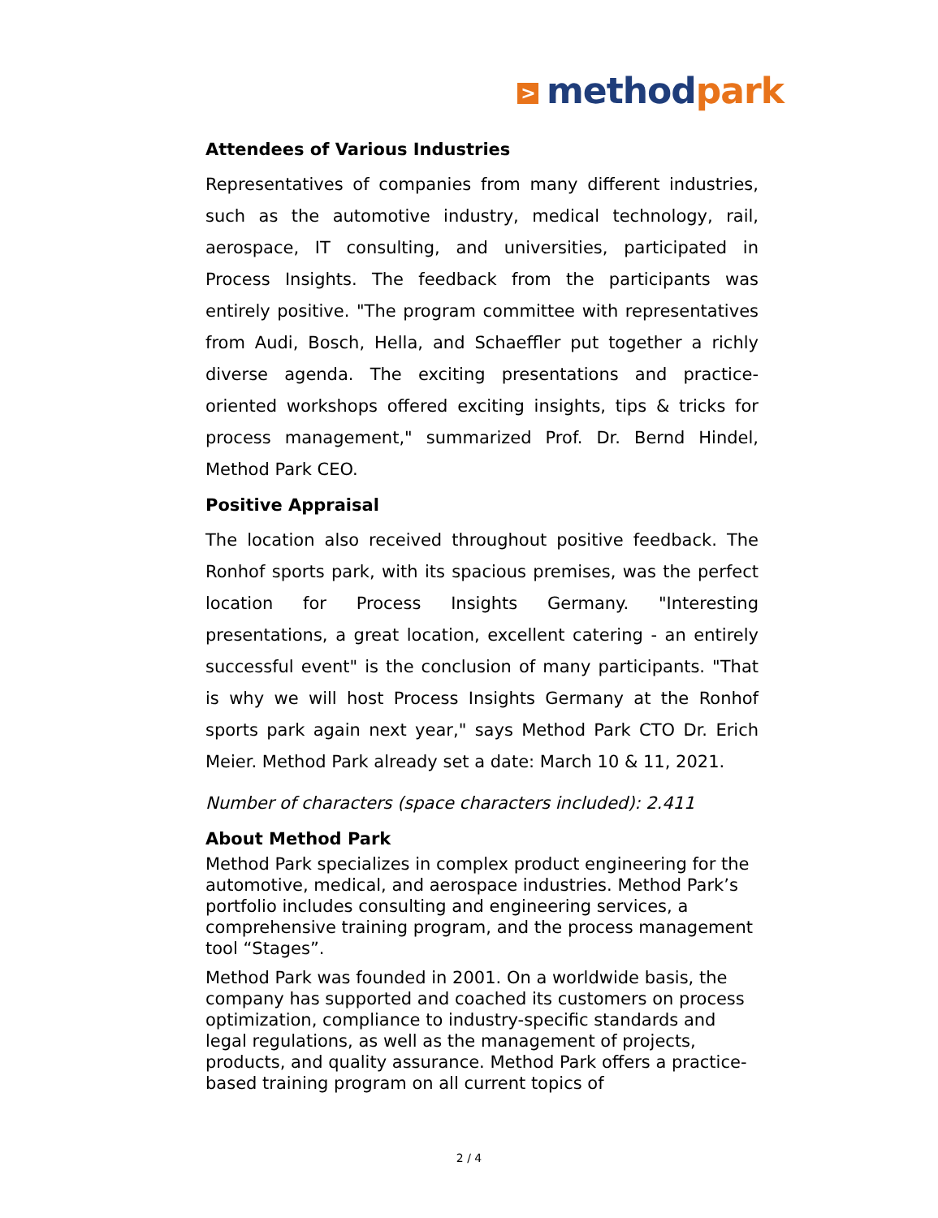> method park
Attendees of Various Industries
Representatives of companies from many different industries, such as the automotive industry, medical technology, rail, aerospace, IT consulting, and universities, participated in Process Insights. The feedback from the participants was entirely positive. "The program committee with representatives from Audi, Bosch, Hella, and Schaeffler put together a richly diverse agenda. The exciting presentations and practice-oriented workshops offered exciting insights, tips & tricks for process management," summarized Prof. Dr. Bernd Hindel, Method Park CEO.
Positive Appraisal
The location also received throughout positive feedback. The Ronhof sports park, with its spacious premises, was the perfect location for Process Insights Germany. "Interesting presentations, a great location, excellent catering - an entirely successful event" is the conclusion of many participants. "That is why we will host Process Insights Germany at the Ronhof sports park again next year," says Method Park CTO Dr. Erich Meier. Method Park already set a date: March 10 & 11, 2021.
Number of characters (space characters included): 2.411
About Method Park
Method Park specializes in complex product engineering for the automotive, medical, and aerospace industries. Method Park’s portfolio includes consulting and engineering services, a comprehensive training program, and the process management tool “Stages”.
Method Park was founded in 2001. On a worldwide basis, the company has supported and coached its customers on process optimization, compliance to industry-specific standards and legal regulations, as well as the management of projects, products, and quality assurance. Method Park offers a practice-based training program on all current topics of
2 / 4